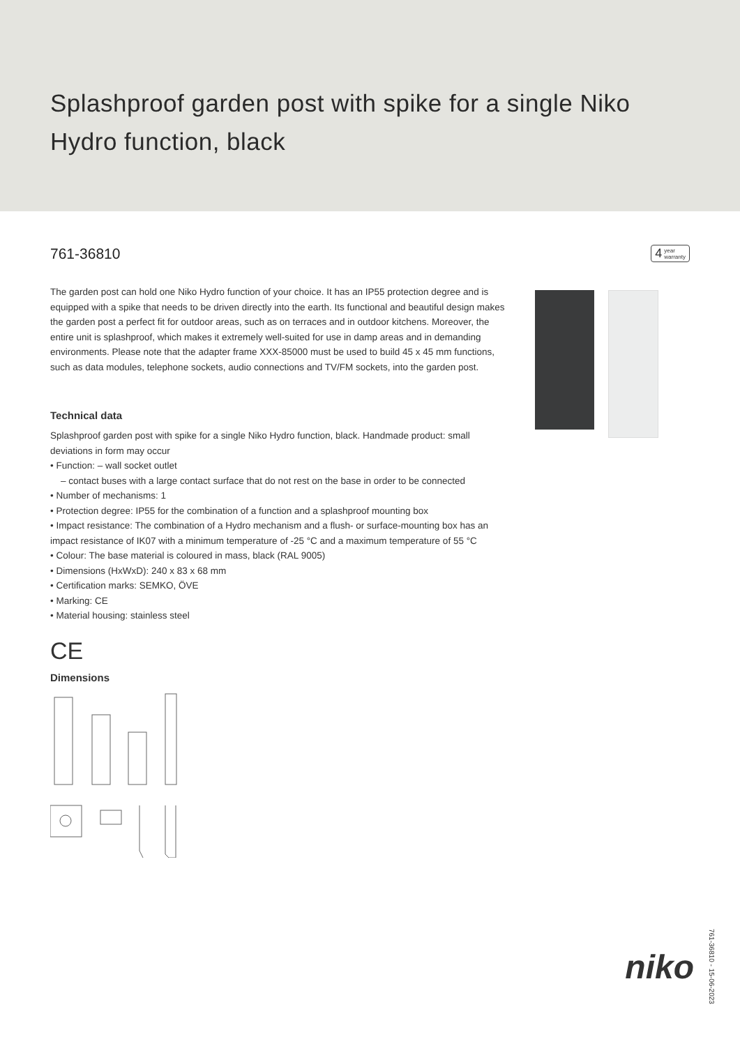Splashproof garden post with spike for a single Niko Hydro function, black
761-36810
4 year
warranty
The garden post can hold one Niko Hydro function of your choice. It has an IP55 protection degree and is equipped with a spike that needs to be driven directly into the earth. Its functional and beautiful design makes the garden post a perfect fit for outdoor areas, such as on terraces and in outdoor kitchens. Moreover, the entire unit is splashproof, which makes it extremely well-suited for use in damp areas and in demanding environments. Please note that the adapter frame XXX-85000 must be used to build 45 x 45 mm functions, such as data modules, telephone sockets, audio connections and TV/FM sockets, into the garden post.
Technical data
Splashproof garden post with spike for a single Niko Hydro function, black. Handmade product: small deviations in form may occur
• Function: – wall socket outlet
– contact buses with a large contact surface that do not rest on the base in order to be connected
• Number of mechanisms: 1
• Protection degree: IP55 for the combination of a function and a splashproof mounting box
• Impact resistance: The combination of a Hydro mechanism and a flush- or surface-mounting box has an impact resistance of IK07 with a minimum temperature of -25 °C and a maximum temperature of 55 °C
• Colour: The base material is coloured in mass, black (RAL 9005)
• Dimensions (HxWxD): 240 x 83 x 68 mm
• Certification marks: SEMKO, ÖVE
• Marking: CE
• Material housing: stainless steel
CE
Dimensions
niko 761-36810 - 15-06-2023